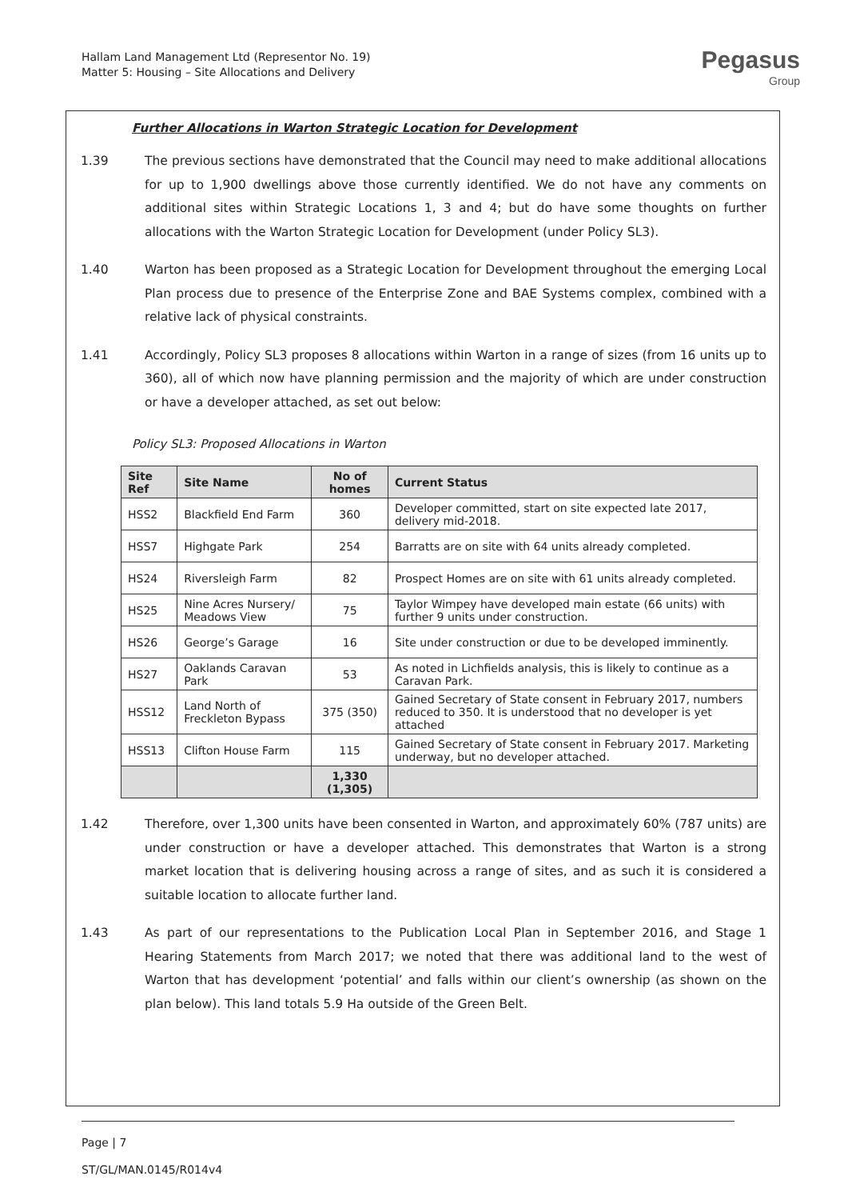Hallam Land Management Ltd (Representor No. 19)
Matter 5: Housing – Site Allocations and Delivery
Pegasus
Group
Further Allocations in Warton Strategic Location for Development
1.39 The previous sections have demonstrated that the Council may need to make additional allocations for up to 1,900 dwellings above those currently identified. We do not have any comments on additional sites within Strategic Locations 1, 3 and 4; but do have some thoughts on further allocations with the Warton Strategic Location for Development (under Policy SL3).
1.40 Warton has been proposed as a Strategic Location for Development throughout the emerging Local Plan process due to presence of the Enterprise Zone and BAE Systems complex, combined with a relative lack of physical constraints.
1.41 Accordingly, Policy SL3 proposes 8 allocations within Warton in a range of sizes (from 16 units up to 360), all of which now have planning permission and the majority of which are under construction or have a developer attached, as set out below:
Policy SL3: Proposed Allocations in Warton
| Site Ref | Site Name | No of homes | Current Status |
| --- | --- | --- | --- |
| HSS2 | Blackfield End Farm | 360 | Developer committed, start on site expected late 2017, delivery mid-2018. |
| HSS7 | Highgate Park | 254 | Barratts are on site with 64 units already completed. |
| HS24 | Riversleigh Farm | 82 | Prospect Homes are on site with 61 units already completed. |
| HS25 | Nine Acres Nursery/ Meadows View | 75 | Taylor Wimpey have developed main estate (66 units) with further 9 units under construction. |
| HS26 | George’s Garage | 16 | Site under construction or due to be developed imminently. |
| HS27 | Oaklands Caravan Park | 53 | As noted in Lichfields analysis, this is likely to continue as a Caravan Park. |
| HSS12 | Land North of Freckleton Bypass | 375 (350) | Gained Secretary of State consent in February 2017, numbers reduced to 350. It is understood that no developer is yet attached |
| HSS13 | Clifton House Farm | 115 | Gained Secretary of State consent in February 2017. Marketing underway, but no developer attached. |
| | | 1,330 (1,305) | |
1.42 Therefore, over 1,300 units have been consented in Warton, and approximately 60% (787 units) are under construction or have a developer attached. This demonstrates that Warton is a strong market location that is delivering housing across a range of sites, and as such it is considered a suitable location to allocate further land.
1.43 As part of our representations to the Publication Local Plan in September 2016, and Stage 1 Hearing Statements from March 2017; we noted that there was additional land to the west of Warton that has development ‘potential’ and falls within our client’s ownership (as shown on the plan below). This land totals 5.9 Ha outside of the Green Belt.
Page | 7
ST/GL/MAN.0145/R014v4